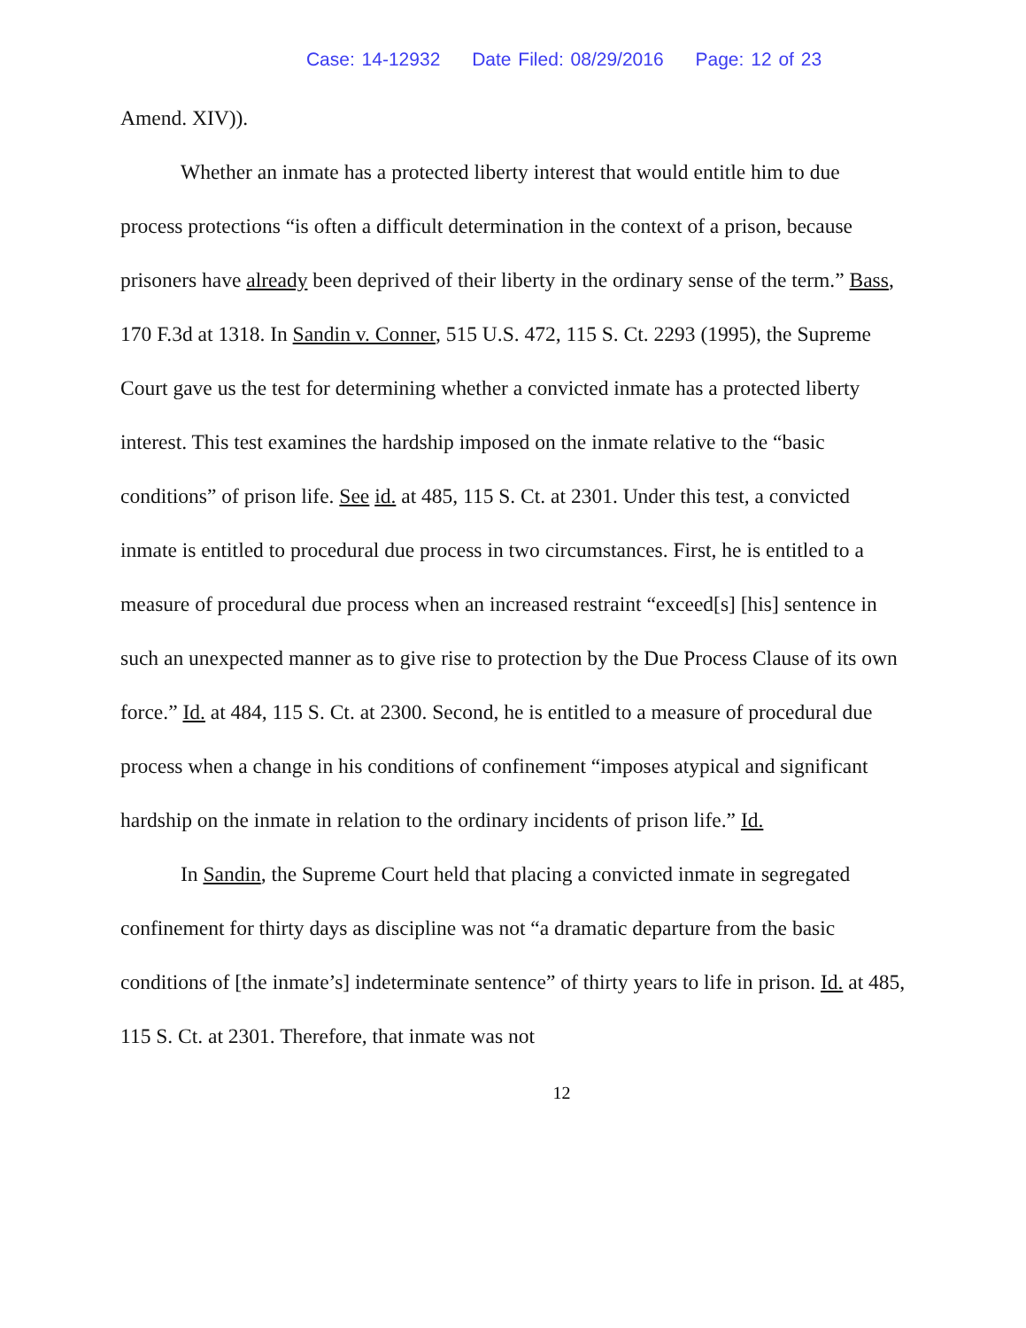Case: 14-12932 Date Filed: 08/29/2016 Page: 12 of 23
Amend. XIV)).
Whether an inmate has a protected liberty interest that would entitle him to due process protections “is often a difficult determination in the context of a prison, because prisoners have already been deprived of their liberty in the ordinary sense of the term.” Bass, 170 F.3d at 1318. In Sandin v. Conner, 515 U.S. 472, 115 S. Ct. 2293 (1995), the Supreme Court gave us the test for determining whether a convicted inmate has a protected liberty interest. This test examines the hardship imposed on the inmate relative to the “basic conditions” of prison life. See id. at 485, 115 S. Ct. at 2301. Under this test, a convicted inmate is entitled to procedural due process in two circumstances. First, he is entitled to a measure of procedural due process when an increased restraint “exceed[s] [his] sentence in such an unexpected manner as to give rise to protection by the Due Process Clause of its own force.” Id. at 484, 115 S. Ct. at 2300. Second, he is entitled to a measure of procedural due process when a change in his conditions of confinement “imposes atypical and significant hardship on the inmate in relation to the ordinary incidents of prison life.” Id.
In Sandin, the Supreme Court held that placing a convicted inmate in segregated confinement for thirty days as discipline was not “a dramatic departure from the basic conditions of [the inmate’s] indeterminate sentence” of thirty years to life in prison. Id. at 485, 115 S. Ct. at 2301. Therefore, that inmate was not
12